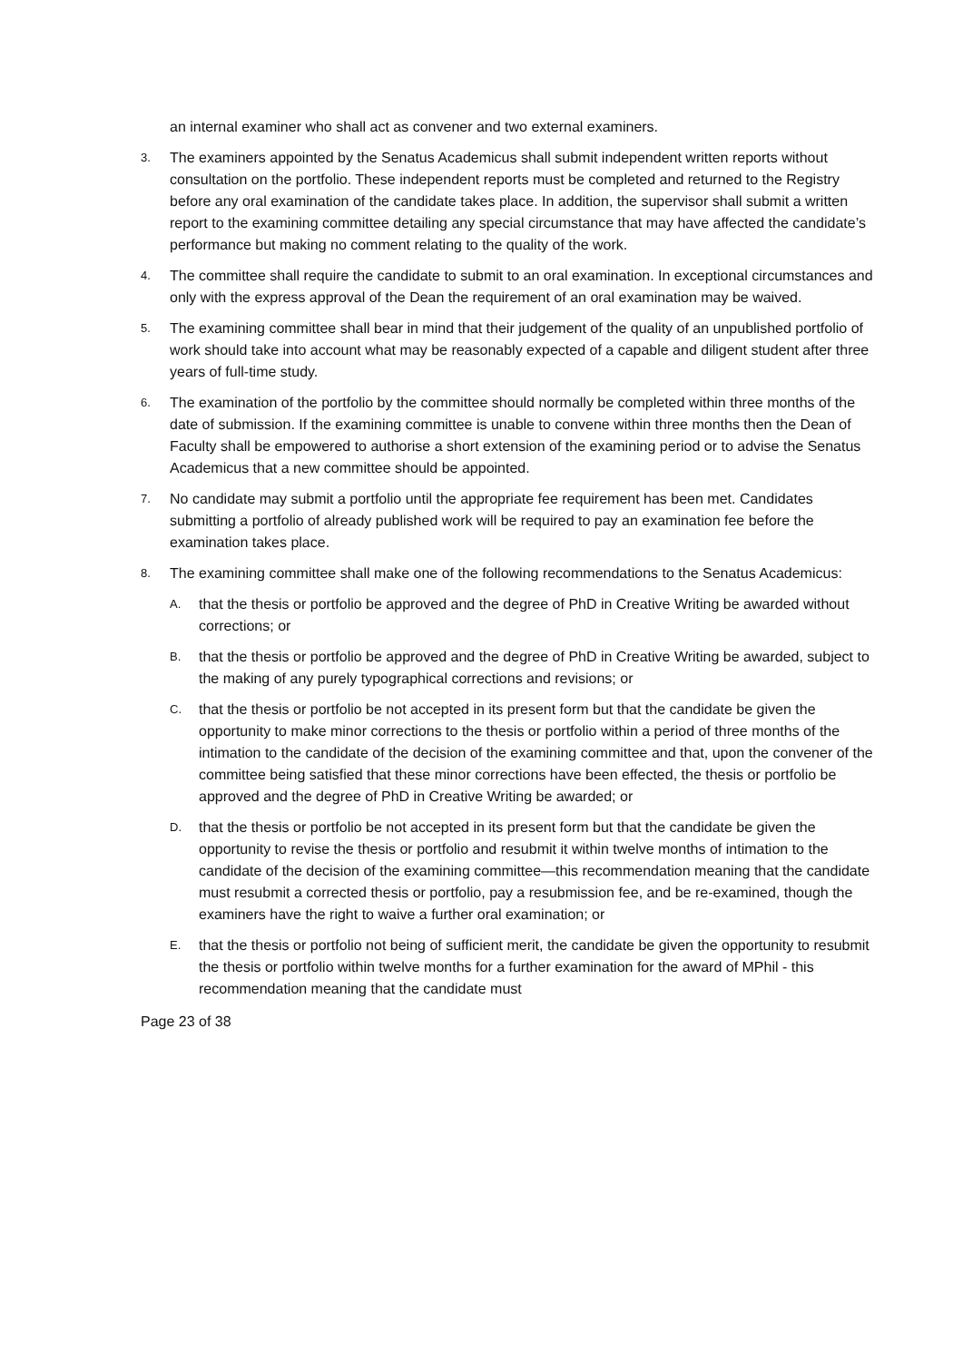an internal examiner who shall act as convener and two external examiners.
3.
The examiners appointed by the Senatus Academicus shall submit independent written reports without consultation on the portfolio. These independent reports must be completed and returned to the Registry before any oral examination of the candidate takes place. In addition, the supervisor shall submit a written report to the examining committee detailing any special circumstance that may have affected the candidate’s performance but making no comment relating to the quality of the work.
4.
The committee shall require the candidate to submit to an oral examination. In exceptional circumstances and only with the express approval of the Dean the requirement of an oral examination may be waived.
5.
The examining committee shall bear in mind that their judgement of the quality of an unpublished portfolio of work should take into account what may be reasonably expected of a capable and diligent student after three years of full-time study.
6.
The examination of the portfolio by the committee should normally be completed within three months of the date of submission. If the examining committee is unable to convene within three months then the Dean of Faculty shall be empowered to authorise a short extension of the examining period or to advise the Senatus Academicus that a new committee should be appointed.
7.
No candidate may submit a portfolio until the appropriate fee requirement has been met. Candidates submitting a portfolio of already published work will be required to pay an examination fee before the examination takes place.
8.
The examining committee shall make one of the following recommendations to the Senatus Academicus:
A.
that the thesis or portfolio be approved and the degree of PhD in Creative Writing be awarded without corrections; or
B.
that the thesis or portfolio be approved and the degree of PhD in Creative Writing be awarded, subject to the making of any purely typographical corrections and revisions; or
C.
that the thesis or portfolio be not accepted in its present form but that the candidate be given the opportunity to make minor corrections to the thesis or portfolio within a period of three months of the intimation to the candidate of the decision of the examining committee and that, upon the convener of the committee being satisfied that these minor corrections have been effected, the thesis or portfolio be approved and the degree of PhD in Creative Writing be awarded; or
D.
that the thesis or portfolio be not accepted in its present form but that the candidate be given the opportunity to revise the thesis or portfolio and resubmit it within twelve months of intimation to the candidate of the decision of the examining committee—this recommendation meaning that the candidate must resubmit a corrected thesis or portfolio, pay a resubmission fee, and be re-examined, though the examiners have the right to waive a further oral examination; or
E.
that the thesis or portfolio not being of sufficient merit, the candidate be given the opportunity to resubmit the thesis or portfolio within twelve months for a further examination for the award of MPhil - this recommendation meaning that the candidate must
Page 23 of 38